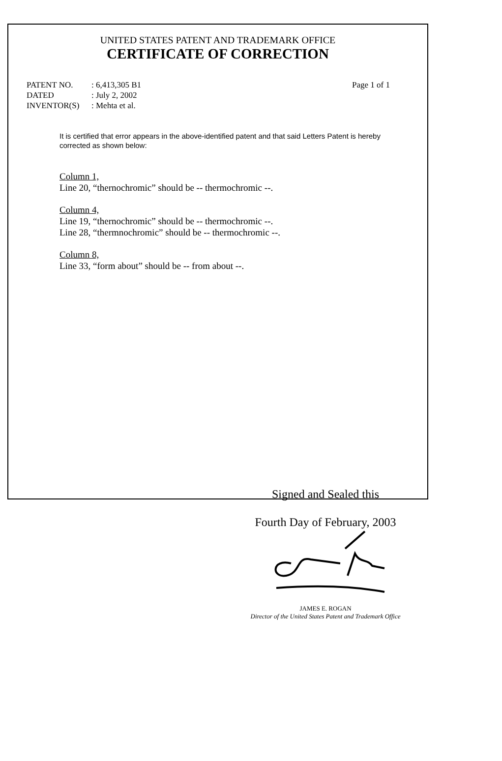UNITED STATES PATENT AND TRADEMARK OFFICE
CERTIFICATE OF CORRECTION
PATENT NO.
DATED
INVENTOR(S)
: 6,413,305 B1
: July 2, 2002
: Mehta et al.
Page 1 of 1
It is certified that error appears in the above-identified patent and that said Letters Patent is hereby corrected as shown below:
Column 1,
Line 20, “thernochromic” should be -- thermochromic --.
Column 4,
Line 19, “thernochromic” should be -- thermochromic --.
Line 28, “thermnochromic” should be -- thermochromic --.
Column 8,
Line 33, “form about” should be -- from about --.
Signed and Sealed this
Fourth Day of February, 2003
JAMES E. ROGAN
Director of the United States Patent and Trademark Office